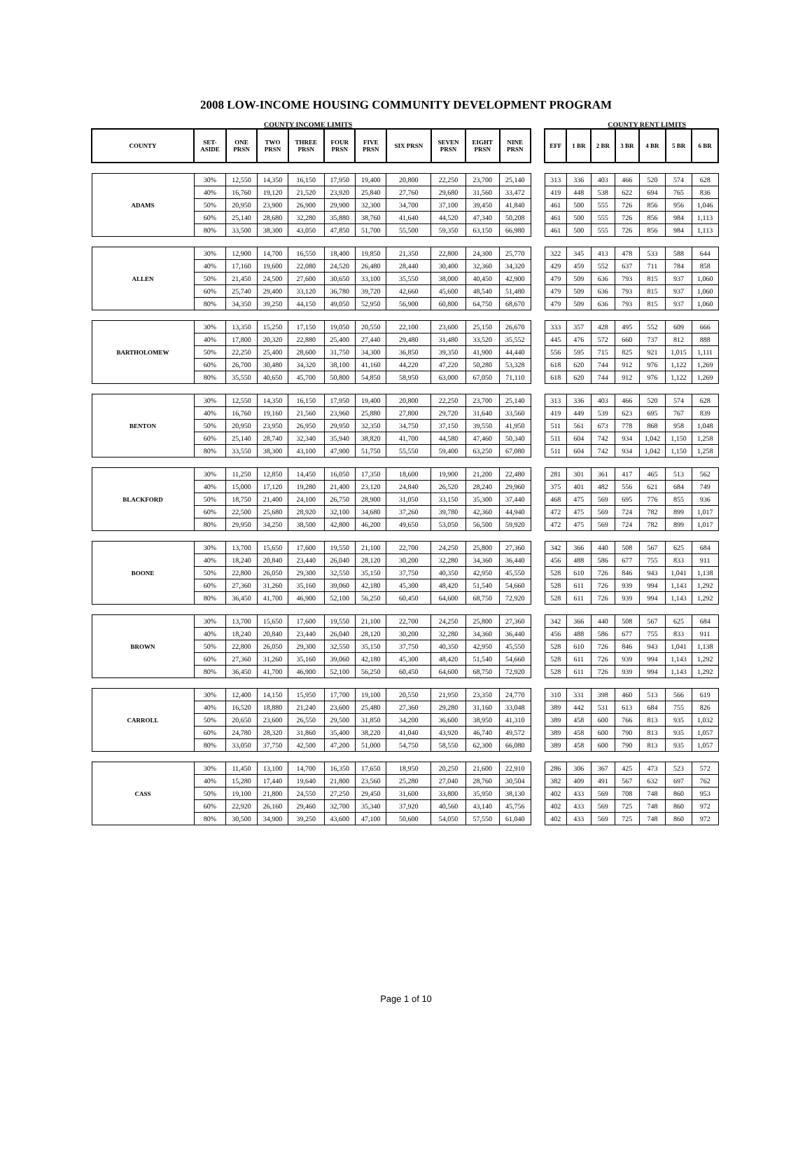2008 LOW-INCOME HOUSING COMMUNITY DEVELOPMENT PROGRAM
COUNTY INCOME LIMITS COUNTY RENT LIMITS
| COUNTY | SET- ASIDE | ONE PRSN | TWO PRSN | THREE PRSN | FOUR PRSN | FIVE PRSN | SIX PRSN | SEVEN PRSN | EIGHT PRSN | NINE PRSN | | EFF | 1 BR | 2 BR | 3 BR | 4 BR | 5 BR | 6 BR |
| ADAMS | 30% | 12,550 | 14,350 | 16,150 | 17,950 | 19,400 | 20,800 | 22,250 | 23,700 | 25,140 | | 313 | 336 | 403 | 466 | 520 | 574 | 628 |
| | 40% | 16,760 | 19,120 | 21,520 | 23,920 | 25,840 | 27,760 | 29,680 | 31,560 | 33,472 | | 419 | 448 | 538 | 622 | 694 | 765 | 836 |
| | 50% | 20,950 | 23,900 | 26,900 | 29,900 | 32,300 | 34,700 | 37,100 | 39,450 | 41,840 | | 461 | 500 | 555 | 726 | 856 | 956 | 1,046 |
| | 60% | 25,140 | 28,680 | 32,280 | 35,880 | 38,760 | 41,640 | 44,520 | 47,340 | 50,208 | | 461 | 500 | 555 | 726 | 856 | 984 | 1,113 |
| | 80% | 33,500 | 38,300 | 43,050 | 47,850 | 51,700 | 55,500 | 59,350 | 63,150 | 66,980 | | 461 | 500 | 555 | 726 | 856 | 984 | 1,113 |
| ALLEN | 30% | 12,900 | 14,700 | 16,550 | 18,400 | 19,850 | 21,350 | 22,800 | 24,300 | 25,770 | | 322 | 345 | 413 | 478 | 533 | 588 | 644 |
| | 40% | 17,160 | 19,600 | 22,080 | 24,520 | 26,480 | 28,440 | 30,400 | 32,360 | 34,320 | | 429 | 459 | 552 | 637 | 711 | 784 | 858 |
| | 50% | 21,450 | 24,500 | 27,600 | 30,650 | 33,100 | 35,550 | 38,000 | 40,450 | 42,900 | | 479 | 509 | 636 | 793 | 815 | 937 | 1,060 |
| | 60% | 25,740 | 29,400 | 33,120 | 36,780 | 39,720 | 42,660 | 45,600 | 48,540 | 51,480 | | 479 | 509 | 636 | 793 | 815 | 937 | 1,060 |
| | 80% | 34,350 | 39,250 | 44,150 | 49,050 | 52,950 | 56,900 | 60,800 | 64,750 | 68,670 | | 479 | 509 | 636 | 793 | 815 | 937 | 1,060 |
| BARTHOLOMEW | 30% | 13,350 | 15,250 | 17,150 | 19,050 | 20,550 | 22,100 | 23,600 | 25,150 | 26,670 | | 333 | 357 | 428 | 495 | 552 | 609 | 666 |
| | 40% | 17,800 | 20,320 | 22,880 | 25,400 | 27,440 | 29,480 | 31,480 | 33,520 | 35,552 | | 445 | 476 | 572 | 660 | 737 | 812 | 888 |
| | 50% | 22,250 | 25,400 | 28,600 | 31,750 | 34,300 | 36,850 | 39,350 | 41,900 | 44,440 | | 556 | 595 | 715 | 825 | 921 | 1,015 | 1,111 |
| | 60% | 26,700 | 30,480 | 34,320 | 38,100 | 41,160 | 44,220 | 47,220 | 50,280 | 53,328 | | 618 | 620 | 744 | 912 | 976 | 1,122 | 1,269 |
| | 80% | 35,550 | 40,650 | 45,700 | 50,800 | 54,850 | 58,950 | 63,000 | 67,050 | 71,110 | | 618 | 620 | 744 | 912 | 976 | 1,122 | 1,269 |
| BENTON | 30% | 12,550 | 14,350 | 16,150 | 17,950 | 19,400 | 20,800 | 22,250 | 23,700 | 25,140 | | 313 | 336 | 403 | 466 | 520 | 574 | 628 |
| | 40% | 16,760 | 19,160 | 21,560 | 23,960 | 25,880 | 27,800 | 29,720 | 31,640 | 33,560 | | 419 | 449 | 539 | 623 | 695 | 767 | 839 |
| | 50% | 20,950 | 23,950 | 26,950 | 29,950 | 32,350 | 34,750 | 37,150 | 39,550 | 41,950 | | 511 | 561 | 673 | 778 | 868 | 958 | 1,048 |
| | 60% | 25,140 | 28,740 | 32,340 | 35,940 | 38,820 | 41,700 | 44,580 | 47,460 | 50,340 | | 511 | 604 | 742 | 934 | 1,042 | 1,150 | 1,258 |
| | 80% | 33,550 | 38,300 | 43,100 | 47,900 | 51,750 | 55,550 | 59,400 | 63,250 | 67,080 | | 511 | 604 | 742 | 934 | 1,042 | 1,150 | 1,258 |
| BLACKFORD | 30% | 11,250 | 12,850 | 14,450 | 16,050 | 17,350 | 18,600 | 19,900 | 21,200 | 22,480 | | 281 | 301 | 361 | 417 | 465 | 513 | 562 |
| | 40% | 15,000 | 17,120 | 19,280 | 21,400 | 23,120 | 24,840 | 26,520 | 28,240 | 29,960 | | 375 | 401 | 482 | 556 | 621 | 684 | 749 |
| | 50% | 18,750 | 21,400 | 24,100 | 26,750 | 28,900 | 31,050 | 33,150 | 35,300 | 37,440 | | 468 | 475 | 569 | 695 | 776 | 855 | 936 |
| | 60% | 22,500 | 25,680 | 28,920 | 32,100 | 34,680 | 37,260 | 39,780 | 42,360 | 44,940 | | 472 | 475 | 569 | 724 | 782 | 899 | 1,017 |
| | 80% | 29,950 | 34,250 | 38,500 | 42,800 | 46,200 | 49,650 | 53,050 | 56,500 | 59,920 | | 472 | 475 | 569 | 724 | 782 | 899 | 1,017 |
| BOONE | 30% | 13,700 | 15,650 | 17,600 | 19,550 | 21,100 | 22,700 | 24,250 | 25,800 | 27,360 | | 342 | 366 | 440 | 508 | 567 | 625 | 684 |
| | 40% | 18,240 | 20,840 | 23,440 | 26,040 | 28,120 | 30,200 | 32,280 | 34,360 | 36,440 | | 456 | 488 | 586 | 677 | 755 | 833 | 911 |
| | 50% | 22,800 | 26,050 | 29,300 | 32,550 | 35,150 | 37,750 | 40,350 | 42,950 | 45,550 | | 528 | 610 | 726 | 846 | 943 | 1,041 | 1,138 |
| | 60% | 27,360 | 31,260 | 35,160 | 39,060 | 42,180 | 45,300 | 48,420 | 51,540 | 54,660 | | 528 | 611 | 726 | 939 | 994 | 1,143 | 1,292 |
| | 80% | 36,450 | 41,700 | 46,900 | 52,100 | 56,250 | 60,450 | 64,600 | 68,750 | 72,920 | | 528 | 611 | 726 | 939 | 994 | 1,143 | 1,292 |
| BROWN | 30% | 13,700 | 15,650 | 17,600 | 19,550 | 21,100 | 22,700 | 24,250 | 25,800 | 27,360 | | 342 | 366 | 440 | 508 | 567 | 625 | 684 |
| | 40% | 18,240 | 20,840 | 23,440 | 26,040 | 28,120 | 30,200 | 32,280 | 34,360 | 36,440 | | 456 | 488 | 586 | 677 | 755 | 833 | 911 |
| | 50% | 22,800 | 26,050 | 29,300 | 32,550 | 35,150 | 37,750 | 40,350 | 42,950 | 45,550 | | 528 | 610 | 726 | 846 | 943 | 1,041 | 1,138 |
| | 60% | 27,360 | 31,260 | 35,160 | 39,060 | 42,180 | 45,300 | 48,420 | 51,540 | 54,660 | | 528 | 611 | 726 | 939 | 994 | 1,143 | 1,292 |
| | 80% | 36,450 | 41,700 | 46,900 | 52,100 | 56,250 | 60,450 | 64,600 | 68,750 | 72,920 | | 528 | 611 | 726 | 939 | 994 | 1,143 | 1,292 |
| CARROLL | 30% | 12,400 | 14,150 | 15,950 | 17,700 | 19,100 | 20,550 | 21,950 | 23,350 | 24,770 | | 310 | 331 | 398 | 460 | 513 | 566 | 619 |
| | 40% | 16,520 | 18,880 | 21,240 | 23,600 | 25,480 | 27,360 | 29,280 | 31,160 | 33,048 | | 389 | 442 | 531 | 613 | 684 | 755 | 826 |
| | 50% | 20,650 | 23,600 | 26,550 | 29,500 | 31,850 | 34,200 | 36,600 | 38,950 | 41,310 | | 389 | 458 | 600 | 766 | 813 | 935 | 1,032 |
| | 60% | 24,780 | 28,320 | 31,860 | 35,400 | 38,220 | 41,040 | 43,920 | 46,740 | 49,572 | | 389 | 458 | 600 | 790 | 813 | 935 | 1,057 |
| | 80% | 33,050 | 37,750 | 42,500 | 47,200 | 51,000 | 54,750 | 58,550 | 62,300 | 66,080 | | 389 | 458 | 600 | 790 | 813 | 935 | 1,057 |
| CASS | 30% | 11,450 | 13,100 | 14,700 | 16,350 | 17,650 | 18,950 | 20,250 | 21,600 | 22,910 | | 286 | 306 | 367 | 425 | 473 | 523 | 572 |
| | 40% | 15,280 | 17,440 | 19,640 | 21,800 | 23,560 | 25,280 | 27,040 | 28,760 | 30,504 | | 382 | 409 | 491 | 567 | 632 | 697 | 762 |
| | 50% | 19,100 | 21,800 | 24,550 | 27,250 | 29,450 | 31,600 | 33,800 | 35,950 | 38,130 | | 402 | 433 | 569 | 708 | 748 | 860 | 953 |
| | 60% | 22,920 | 26,160 | 29,460 | 32,700 | 35,340 | 37,920 | 40,560 | 43,140 | 45,756 | | 402 | 433 | 569 | 725 | 748 | 860 | 972 |
| | 80% | 30,500 | 34,900 | 39,250 | 43,600 | 47,100 | 50,600 | 54,050 | 57,550 | 61,040 | | 402 | 433 | 569 | 725 | 748 | 860 | 972 |
Page 1 of 10